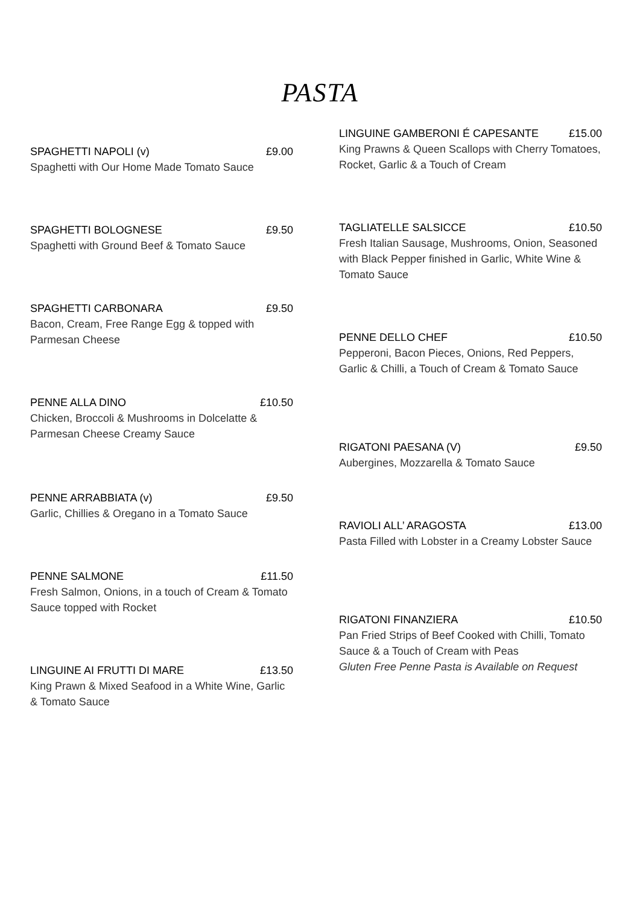PASTA
SPAGHETTI NAPOLI (v) £9.00
Spaghetti with Our Home Made Tomato Sauce
SPAGHETTI BOLOGNESE £9.50
Spaghetti with Ground Beef & Tomato Sauce
SPAGHETTI CARBONARA £9.50
Bacon, Cream, Free Range Egg & topped with Parmesan Cheese
PENNE ALLA DINO £10.50
Chicken, Broccoli & Mushrooms in Dolcelatte & Parmesan Cheese Creamy Sauce
PENNE ARRABBIATA (v) £9.50
Garlic, Chillies & Oregano in a Tomato Sauce
PENNE SALMONE £11.50
Fresh Salmon, Onions, in a touch of Cream & Tomato Sauce topped with Rocket
LINGUINE AI FRUTTI DI MARE £13.50
King Prawn & Mixed Seafood in a White Wine, Garlic & Tomato Sauce
LINGUINE GAMBERONI É CAPESANTE £15.00
King Prawns & Queen Scallops with Cherry Tomatoes, Rocket, Garlic & a Touch of Cream
TAGLIATELLE SALSICCE £10.50
Fresh Italian Sausage, Mushrooms, Onion, Seasoned with Black Pepper finished in Garlic, White Wine & Tomato Sauce
PENNE DELLO CHEF £10.50
Pepperoni, Bacon Pieces, Onions, Red Peppers, Garlic & Chilli, a Touch of Cream & Tomato Sauce
RIGATONI PAESANA (V) £9.50
Aubergines, Mozzarella & Tomato Sauce
RAVIOLI ALL’ ARAGOSTA £13.00
Pasta Filled with Lobster in a Creamy Lobster Sauce
RIGATONI FINANZIERA £10.50
Pan Fried Strips of Beef Cooked with Chilli, Tomato Sauce & a Touch of Cream with Peas
Gluten Free Penne Pasta is Available on Request